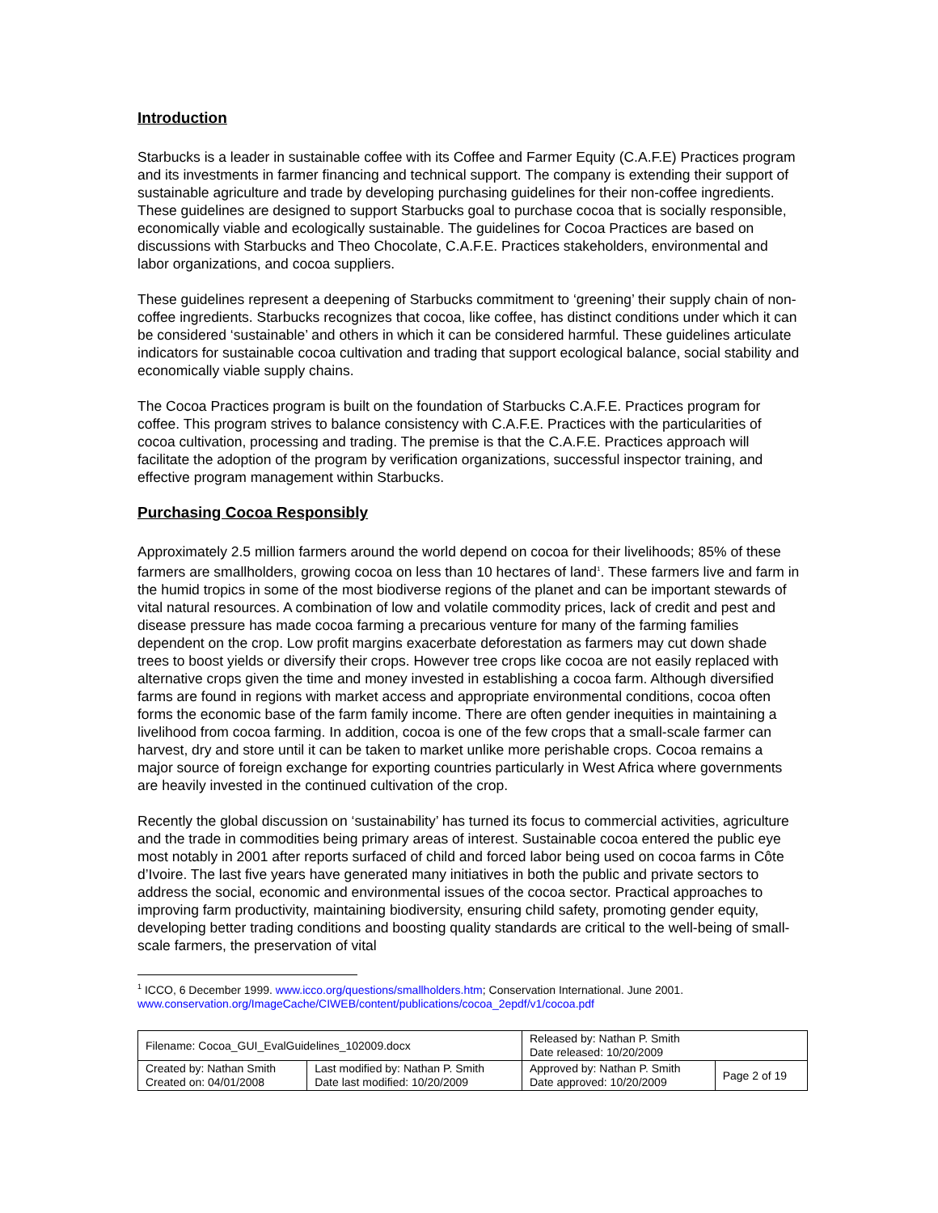Introduction
Starbucks is a leader in sustainable coffee with its Coffee and Farmer Equity (C.A.F.E) Practices program and its investments in farmer financing and technical support. The company is extending their support of sustainable agriculture and trade by developing purchasing guidelines for their non-coffee ingredients. These guidelines are designed to support Starbucks goal to purchase cocoa that is socially responsible, economically viable and ecologically sustainable. The guidelines for Cocoa Practices are based on discussions with Starbucks and Theo Chocolate, C.A.F.E. Practices stakeholders, environmental and labor organizations, and cocoa suppliers.
These guidelines represent a deepening of Starbucks commitment to ‘greening’ their supply chain of non-coffee ingredients. Starbucks recognizes that cocoa, like coffee, has distinct conditions under which it can be considered ‘sustainable’ and others in which it can be considered harmful. These guidelines articulate indicators for sustainable cocoa cultivation and trading that support ecological balance, social stability and economically viable supply chains.
The Cocoa Practices program is built on the foundation of Starbucks C.A.F.E. Practices program for coffee. This program strives to balance consistency with C.A.F.E. Practices with the particularities of cocoa cultivation, processing and trading. The premise is that the C.A.F.E. Practices approach will facilitate the adoption of the program by verification organizations, successful inspector training, and effective program management within Starbucks.
Purchasing Cocoa Responsibly
Approximately 2.5 million farmers around the world depend on cocoa for their livelihoods; 85% of these farmers are smallholders, growing cocoa on less than 10 hectares of land<sup>1</sup>. These farmers live and farm in the humid tropics in some of the most biodiverse regions of the planet and can be important stewards of vital natural resources. A combination of low and volatile commodity prices, lack of credit and pest and disease pressure has made cocoa farming a precarious venture for many of the farming families dependent on the crop. Low profit margins exacerbate deforestation as farmers may cut down shade trees to boost yields or diversify their crops. However tree crops like cocoa are not easily replaced with alternative crops given the time and money invested in establishing a cocoa farm. Although diversified farms are found in regions with market access and appropriate environmental conditions, cocoa often forms the economic base of the farm family income. There are often gender inequities in maintaining a livelihood from cocoa farming. In addition, cocoa is one of the few crops that a small-scale farmer can harvest, dry and store until it can be taken to market unlike more perishable crops. Cocoa remains a major source of foreign exchange for exporting countries particularly in West Africa where governments are heavily invested in the continued cultivation of the crop.
Recently the global discussion on ‘sustainability’ has turned its focus to commercial activities, agriculture and the trade in commodities being primary areas of interest. Sustainable cocoa entered the public eye most notably in 2001 after reports surfaced of child and forced labor being used on cocoa farms in Côte d’Ivoire. The last five years have generated many initiatives in both the public and private sectors to address the social, economic and environmental issues of the cocoa sector. Practical approaches to improving farm productivity, maintaining biodiversity, ensuring child safety, promoting gender equity, developing better trading conditions and boosting quality standards are critical to the well-being of small-scale farmers, the preservation of vital
<sup>1</sup> ICCO, 6 December 1999. www.icco.org/questions/smallholders.htm; Conservation International. June 2001. www.conservation.org/ImageCache/CIWEB/content/publications/cocoa_2epdf/v1/cocoa.pdf
| Filename: Cocoa_GUI_EvalGuidelines_102009.docx | | Released by: Nathan P. Smith Date released: 10/20/2009 | |
| Created by: Nathan Smith Created on: 04/01/2008 | Last modified by: Nathan P. Smith Date last modified: 10/20/2009 | Approved by: Nathan P. Smith Date approved: 10/20/2009 | Page 2 of 19 |